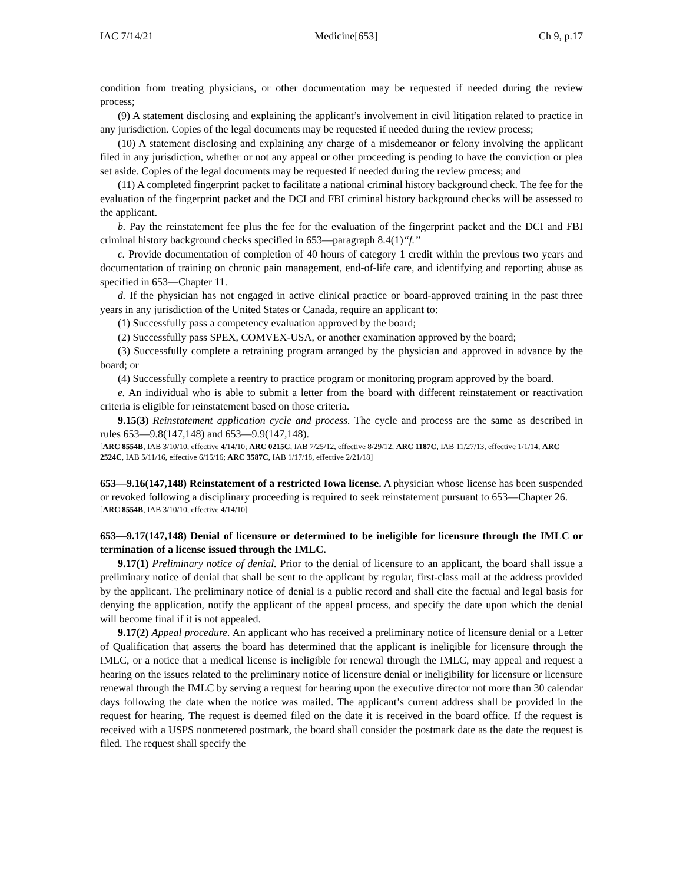IAC 7/14/21 Medicine[653] Ch 9, p.17
condition from treating physicians, or other documentation may be requested if needed during the review process;
(9) A statement disclosing and explaining the applicant’s involvement in civil litigation related to practice in any jurisdiction. Copies of the legal documents may be requested if needed during the review process;
(10) A statement disclosing and explaining any charge of a misdemeanor or felony involving the applicant filed in any jurisdiction, whether or not any appeal or other proceeding is pending to have the conviction or plea set aside. Copies of the legal documents may be requested if needed during the review process; and
(11) A completed fingerprint packet to facilitate a national criminal history background check. The fee for the evaluation of the fingerprint packet and the DCI and FBI criminal history background checks will be assessed to the applicant.
b. Pay the reinstatement fee plus the fee for the evaluation of the fingerprint packet and the DCI and FBI criminal history background checks specified in 653—paragraph 8.4(1)“f.”
c. Provide documentation of completion of 40 hours of category 1 credit within the previous two years and documentation of training on chronic pain management, end-of-life care, and identifying and reporting abuse as specified in 653—Chapter 11.
d. If the physician has not engaged in active clinical practice or board-approved training in the past three years in any jurisdiction of the United States or Canada, require an applicant to:
(1) Successfully pass a competency evaluation approved by the board;
(2) Successfully pass SPEX, COMVEX-USA, or another examination approved by the board;
(3) Successfully complete a retraining program arranged by the physician and approved in advance by the board; or
(4) Successfully complete a reentry to practice program or monitoring program approved by the board.
e. An individual who is able to submit a letter from the board with different reinstatement or reactivation criteria is eligible for reinstatement based on those criteria.
9.15(3) Reinstatement application cycle and process. The cycle and process are the same as described in rules 653—9.8(147,148) and 653—9.9(147,148).
[ARC 8554B, IAB 3/10/10, effective 4/14/10; ARC 0215C, IAB 7/25/12, effective 8/29/12; ARC 1187C, IAB 11/27/13, effective 1/1/14; ARC 2524C, IAB 5/11/16, effective 6/15/16; ARC 3587C, IAB 1/17/18, effective 2/21/18]
653—9.16(147,148) Reinstatement of a restricted Iowa license. A physician whose license has been suspended or revoked following a disciplinary proceeding is required to seek reinstatement pursuant to 653—Chapter 26.
[ARC 8554B, IAB 3/10/10, effective 4/14/10]
653—9.17(147,148) Denial of licensure or determined to be ineligible for licensure through the IMLC or termination of a license issued through the IMLC.
9.17(1) Preliminary notice of denial. Prior to the denial of licensure to an applicant, the board shall issue a preliminary notice of denial that shall be sent to the applicant by regular, first-class mail at the address provided by the applicant. The preliminary notice of denial is a public record and shall cite the factual and legal basis for denying the application, notify the applicant of the appeal process, and specify the date upon which the denial will become final if it is not appealed.
9.17(2) Appeal procedure. An applicant who has received a preliminary notice of licensure denial or a Letter of Qualification that asserts the board has determined that the applicant is ineligible for licensure through the IMLC, or a notice that a medical license is ineligible for renewal through the IMLC, may appeal and request a hearing on the issues related to the preliminary notice of licensure denial or ineligibility for licensure or licensure renewal through the IMLC by serving a request for hearing upon the executive director not more than 30 calendar days following the date when the notice was mailed. The applicant’s current address shall be provided in the request for hearing. The request is deemed filed on the date it is received in the board office. If the request is received with a USPS nonmetered postmark, the board shall consider the postmark date as the date the request is filed. The request shall specify the